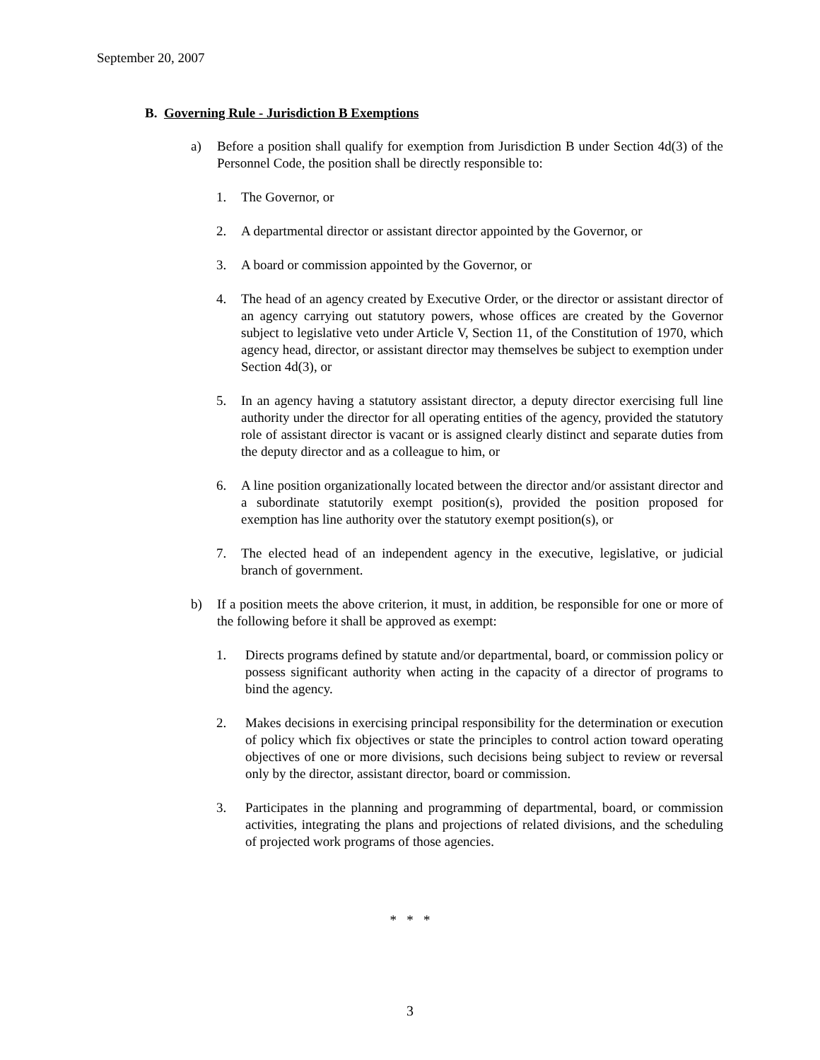September 20, 2007
B. Governing Rule - Jurisdiction B Exemptions
a) Before a position shall qualify for exemption from Jurisdiction B under Section 4d(3) of the Personnel Code, the position shall be directly responsible to:
1. The Governor, or
2. A departmental director or assistant director appointed by the Governor, or
3. A board or commission appointed by the Governor, or
4. The head of an agency created by Executive Order, or the director or assistant director of an agency carrying out statutory powers, whose offices are created by the Governor subject to legislative veto under Article V, Section 11, of the Constitution of 1970, which agency head, director, or assistant director may themselves be subject to exemption under Section 4d(3), or
5. In an agency having a statutory assistant director, a deputy director exercising full line authority under the director for all operating entities of the agency, provided the statutory role of assistant director is vacant or is assigned clearly distinct and separate duties from the deputy director and as a colleague to him, or
6. A line position organizationally located between the director and/or assistant director and a subordinate statutorily exempt position(s), provided the position proposed for exemption has line authority over the statutory exempt position(s), or
7. The elected head of an independent agency in the executive, legislative, or judicial branch of government.
b) If a position meets the above criterion, it must, in addition, be responsible for one or more of the following before it shall be approved as exempt:
1. Directs programs defined by statute and/or departmental, board, or commission policy or possess significant authority when acting in the capacity of a director of programs to bind the agency.
2. Makes decisions in exercising principal responsibility for the determination or execution of policy which fix objectives or state the principles to control action toward operating objectives of one or more divisions, such decisions being subject to review or reversal only by the director, assistant director, board or commission.
3. Participates in the planning and programming of departmental, board, or commission activities, integrating the plans and projections of related divisions, and the scheduling of projected work programs of those agencies.
* * *
3